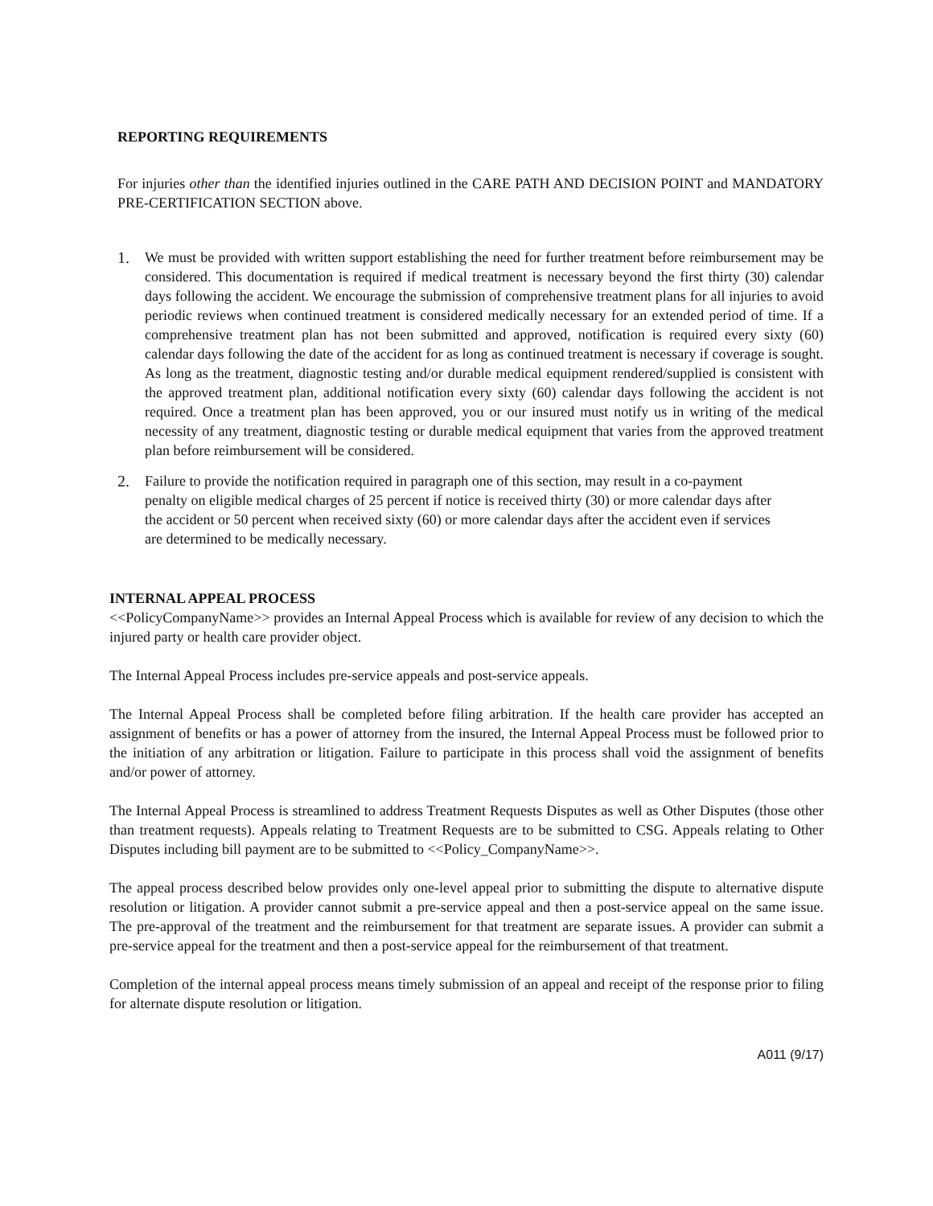REPORTING REQUIREMENTS
For injuries other than the identified injuries outlined in the CARE PATH AND DECISION POINT and MANDATORY PRE-CERTIFICATION SECTION above.
1. We must be provided with written support establishing the need for further treatment before reimbursement may be considered. This documentation is required if medical treatment is necessary beyond the first thirty (30) calendar days following the accident. We encourage the submission of comprehensive treatment plans for all injuries to avoid periodic reviews when continued treatment is considered medically necessary for an extended period of time. If a comprehensive treatment plan has not been submitted and approved, notification is required every sixty (60) calendar days following the date of the accident for as long as continued treatment is necessary if coverage is sought. As long as the treatment, diagnostic testing and/or durable medical equipment rendered/supplied is consistent with the approved treatment plan, additional notification every sixty (60) calendar days following the accident is not required. Once a treatment plan has been approved, you or our insured must notify us in writing of the medical necessity of any treatment, diagnostic testing or durable medical equipment that varies from the approved treatment plan before reimbursement will be considered.
2. Failure to provide the notification required in paragraph one of this section, may result in a co-payment penalty on eligible medical charges of 25 percent if notice is received thirty (30) or more calendar days after the accident or 50 percent when received sixty (60) or more calendar days after the accident even if services are determined to be medically necessary.
INTERNAL APPEAL PROCESS
<<PolicyCompanyName>> provides an Internal Appeal Process which is available for review of any decision to which the injured party or health care provider object.
The Internal Appeal Process includes pre-service appeals and post-service appeals.
The Internal Appeal Process shall be completed before filing arbitration. If the health care provider has accepted an assignment of benefits or has a power of attorney from the insured, the Internal Appeal Process must be followed prior to the initiation of any arbitration or litigation. Failure to participate in this process shall void the assignment of benefits and/or power of attorney.
The Internal Appeal Process is streamlined to address Treatment Requests Disputes as well as Other Disputes (those other than treatment requests). Appeals relating to Treatment Requests are to be submitted to CSG. Appeals relating to Other Disputes including bill payment are to be submitted to <<Policy_CompanyName>>.
The appeal process described below provides only one-level appeal prior to submitting the dispute to alternative dispute resolution or litigation. A provider cannot submit a pre-service appeal and then a post-service appeal on the same issue. The pre-approval of the treatment and the reimbursement for that treatment are separate issues. A provider can submit a pre-service appeal for the treatment and then a post-service appeal for the reimbursement of that treatment.
Completion of the internal appeal process means timely submission of an appeal and receipt of the response prior to filing for alternate dispute resolution or litigation.
A011 (9/17)